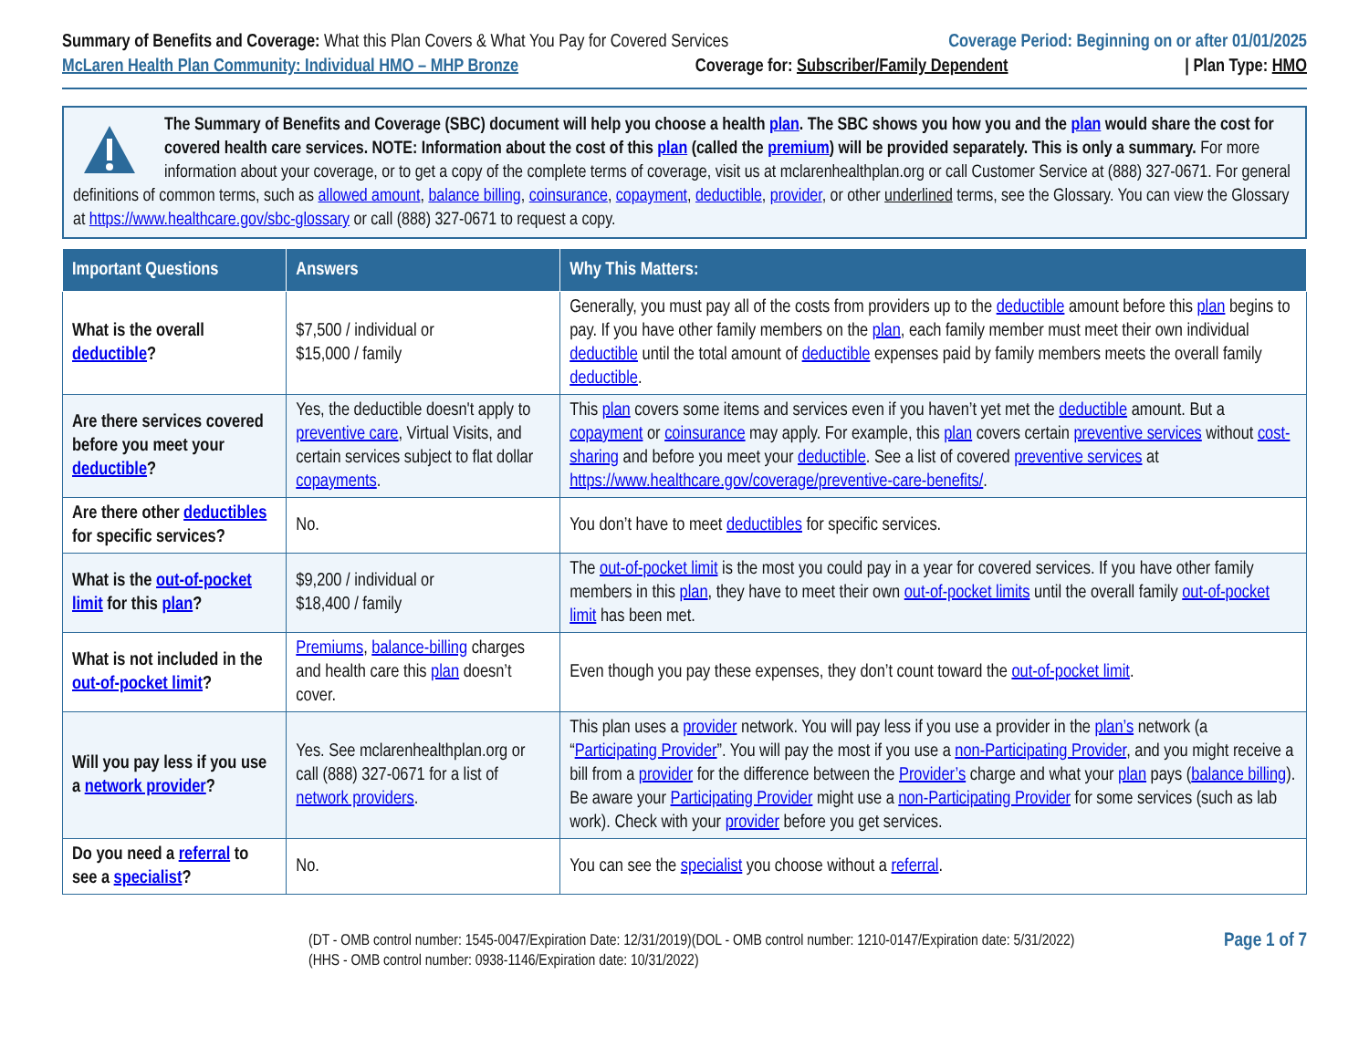Summary of Benefits and Coverage: What this Plan Covers & What You Pay for Covered Services
Coverage Period: Beginning on or after 01/01/2025
McLaren Health Plan Community: Individual HMO – MHP Bronze
Coverage for: Subscriber/Family Dependent
| Plan Type: HMO
The Summary of Benefits and Coverage (SBC) document will help you choose a health plan. The SBC shows you how you and the plan would share the cost for covered health care services. NOTE: Information about the cost of this plan (called the premium) will be provided separately. This is only a summary. For more information about your coverage, or to get a copy of the complete terms of coverage, visit us at mclarenhealthplan.org or call Customer Service at (888) 327-0671. For general definitions of common terms, such as allowed amount, balance billing, coinsurance, copayment, deductible, provider, or other underlined terms, see the Glossary. You can view the Glossary at https://www.healthcare.gov/sbc-glossary or call (888) 327-0671 to request a copy.
| Important Questions | Answers | Why This Matters: |
| --- | --- | --- |
| What is the overall deductible ? | $7,500 / individual or $15,000 / family | Generally, you must pay all of the costs from providers up to the deductible amount before this plan begins to pay. If you have other family members on the plan , each family member must meet their own individual deductible until the total amount of deductible expenses paid by family members meets the overall family deductible . |
| Are there services covered before you meet your deductible ? | Yes, the deductible doesn't apply to preventive care , Virtual Visits, and certain services subject to flat dollar copayments . | This plan covers some items and services even if you haven’t yet met the deductible amount. But a copayment or coinsurance may apply. For example, this plan covers certain preventive services without cost-sharing and before you meet your deductible . See a list of covered preventive services at https://www.healthcare.gov/coverage/preventive-care-benefits/ . |
| Are there other deductibles for specific services? | No. | You don’t have to meet deductibles for specific services. |
| What is the out-of-pocket limit for this plan ? | $9,200 / individual or $18,400 / family | The out-of-pocket limit is the most you could pay in a year for covered services. If you have other family members in this plan , they have to meet their own out-of-pocket limits until the overall family out-of-pocket limit has been met. |
| What is not included in the out-of-pocket limit ? | Premiums , balance-billing charges and health care this plan doesn’t cover. | Even though you pay these expenses, they don’t count toward the out-of-pocket limit . |
| Will you pay less if you use a network provider ? | Yes. See mclarenhealthplan.org or call (888) 327-0671 for a list of network providers . | This plan uses a provider network. You will pay less if you use a provider in the plan’s network (a “ Participating Provider ”. You will pay the most if you use a non-Participating Provider , and you might receive a bill from a provider for the difference between the Provider’s charge and what your plan pays ( balance billing ). Be aware your Participating Provider might use a non-Participating Provider for some services (such as lab work). Check with your provider before you get services. |
| Do you need a referral to see a specialist ? | No. | You can see the specialist you choose without a referral . |
(DT - OMB control number: 1545-0047/Expiration Date: 12/31/2019)(DOL - OMB control number: 1210-0147/Expiration date: 5/31/2022)
(HHS - OMB control number: 0938-1146/Expiration date: 10/31/2022)
Page 1 of 7